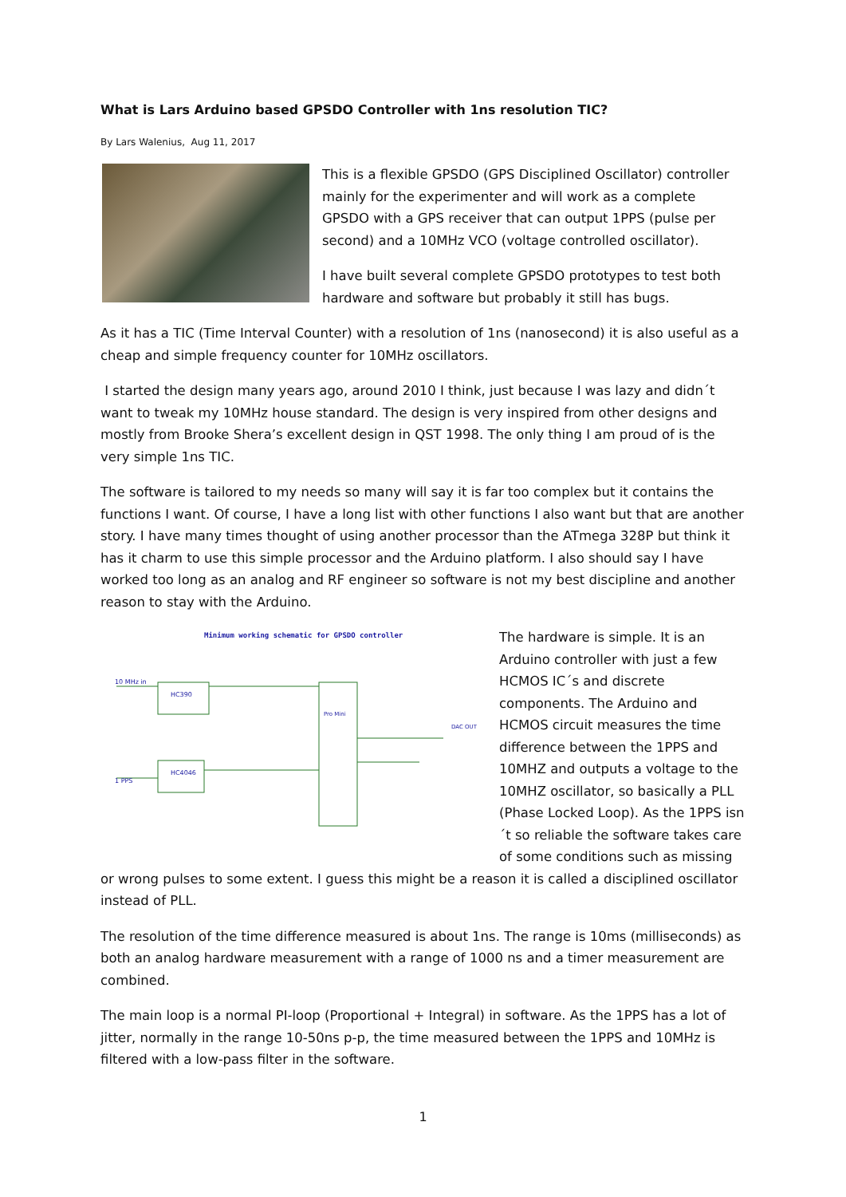What is Lars Arduino based GPSDO Controller with 1ns resolution TIC?
By Lars Walenius, Aug 11, 2017
This is a flexible GPSDO (GPS Disciplined Oscillator) controller mainly for the experimenter and will work as a complete GPSDO with a GPS receiver that can output 1PPS (pulse per second) and a 10MHz VCO (voltage controlled oscillator).
I have built several complete GPSDO prototypes to test both hardware and software but probably it still has bugs.
As it has a TIC (Time Interval Counter) with a resolution of 1ns (nanosecond) it is also useful as a cheap and simple frequency counter for 10MHz oscillators.
I started the design many years ago, around 2010 I think, just because I was lazy and didn´t want to tweak my 10MHz house standard. The design is very inspired from other designs and mostly from Brooke Shera’s excellent design in QST 1998. The only thing I am proud of is the very simple 1ns TIC.
The software is tailored to my needs so many will say it is far too complex but it contains the functions I want. Of course, I have a long list with other functions I also want but that are another story. I have many times thought of using another processor than the ATmega 328P but think it has it charm to use this simple processor and the Arduino platform. I also should say I have worked too long as an analog and RF engineer so software is not my best discipline and another reason to stay with the Arduino.
Minimum working schematic for GPSDO controller
10 MHz in
HC390
HC4046
Pro Mini
1 PPS
DAC OUT
The hardware is simple. It is an Arduino controller with just a few HCMOS IC´s and discrete components. The Arduino and HCMOS circuit measures the time difference between the 1PPS and 10MHZ and outputs a voltage to the 10MHZ oscillator, so basically a PLL (Phase Locked Loop). As the 1PPS isn´t so reliable the software takes care of some conditions such as missing or wrong pulses to some extent. I guess this might be a reason it is called a disciplined oscillator instead of PLL.
The resolution of the time difference measured is about 1ns. The range is 10ms (milliseconds) as both an analog hardware measurement with a range of 1000 ns and a timer measurement are combined.
The main loop is a normal PI-loop (Proportional + Integral) in software. As the 1PPS has a lot of jitter, normally in the range 10-50ns p-p, the time measured between the 1PPS and 10MHz is filtered with a low-pass filter in the software.
1